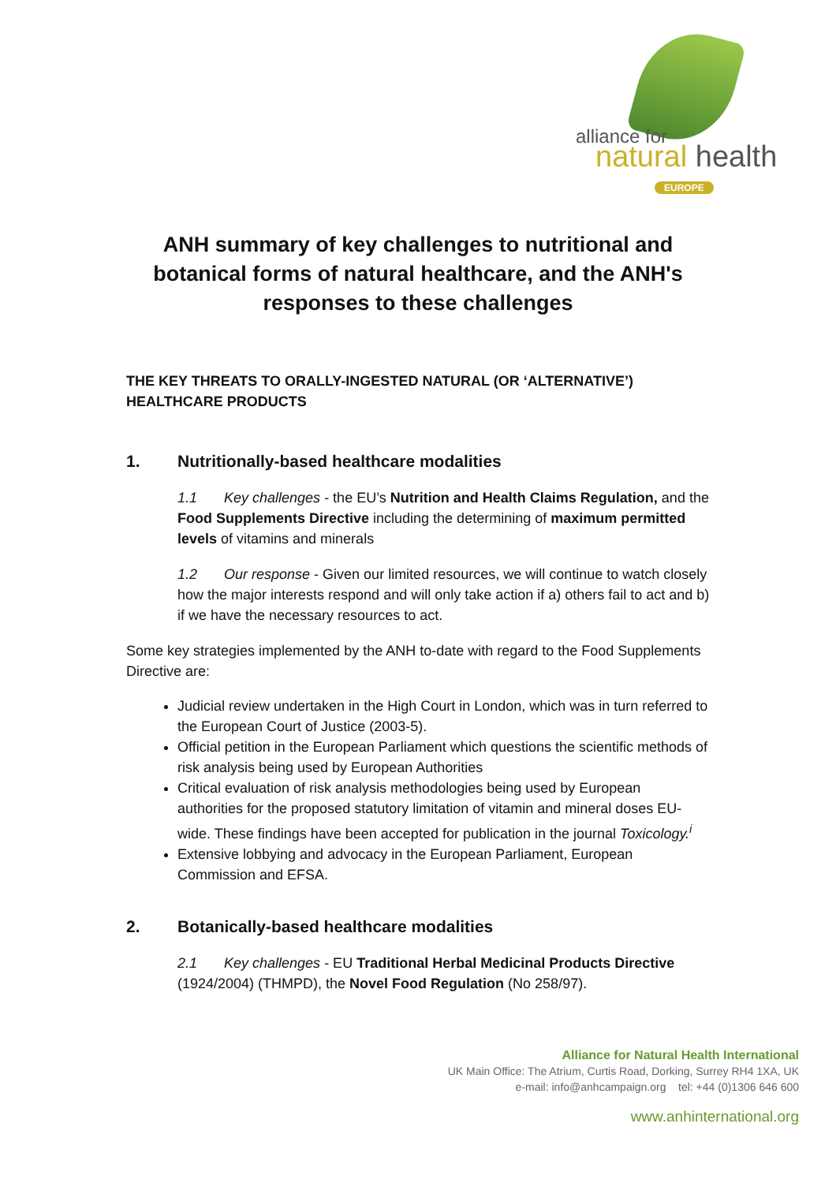alliance for
natural health
EUROPE
ANH summary of key challenges to nutritional and botanical forms of natural healthcare, and the ANH's responses to these challenges
THE KEY THREATS TO ORALLY-INGESTED NATURAL (OR ‘ALTERNATIVE’) HEALTHCARE PRODUCTS
1. Nutritionally-based healthcare modalities
1.1 Key challenges - the EU’s Nutrition and Health Claims Regulation, and the Food Supplements Directive including the determining of maximum permitted levels of vitamins and minerals
1.2 Our response - Given our limited resources, we will continue to watch closely how the major interests respond and will only take action if a) others fail to act and b) if we have the necessary resources to act.
Some key strategies implemented by the ANH to-date with regard to the Food Supplements Directive are:
Judicial review undertaken in the High Court in London, which was in turn referred to the European Court of Justice (2003-5).
Official petition in the European Parliament which questions the scientific methods of risk analysis being used by European Authorities
Critical evaluation of risk analysis methodologies being used by European authorities for the proposed statutory limitation of vitamin and mineral doses EU-wide. These findings have been accepted for publication in the journal Toxicology.<sup>i</sup>
Extensive lobbying and advocacy in the European Parliament, European Commission and EFSA.
2. Botanically-based healthcare modalities
2.1 Key challenges - EU Traditional Herbal Medicinal Products Directive (1924/2004) (THMPD), the Novel Food Regulation (No 258/97).
Alliance for Natural Health International
UK Main Office: The Atrium, Curtis Road, Dorking, Surrey RH4 1XA, UK
e-mail: info@anhcampaign.org tel: +44 (0)1306 646 600
www.anhinternational.org